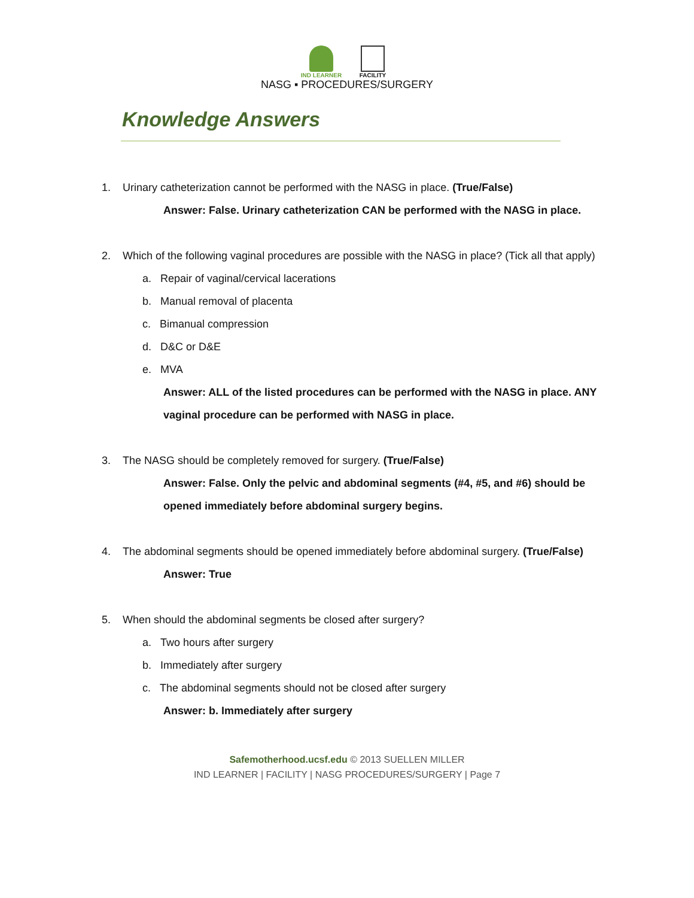IND LEARNER FACILITY
NASG ▪ PROCEDURES/SURGERY
Knowledge Answers
1. Urinary catheterization cannot be performed with the NASG in place. (True/False)
Answer: False. Urinary catheterization CAN be performed with the NASG in place.
2. Which of the following vaginal procedures are possible with the NASG in place? (Tick all that apply)
a. Repair of vaginal/cervical lacerations
b. Manual removal of placenta
c. Bimanual compression
d. D&C or D&E
e. MVA
Answer: ALL of the listed procedures can be performed with the NASG in place. ANY vaginal procedure can be performed with NASG in place.
3. The NASG should be completely removed for surgery. (True/False)
Answer: False. Only the pelvic and abdominal segments (#4, #5, and #6) should be opened immediately before abdominal surgery begins.
4. The abdominal segments should be opened immediately before abdominal surgery. (True/False)
Answer: True
5. When should the abdominal segments be closed after surgery?
a. Two hours after surgery
b. Immediately after surgery
c. The abdominal segments should not be closed after surgery
Answer: b. Immediately after surgery
Safemotherhood.ucsf.edu © 2013 SUELLEN MILLER
IND LEARNER | FACILITY | NASG PROCEDURES/SURGERY | Page 7